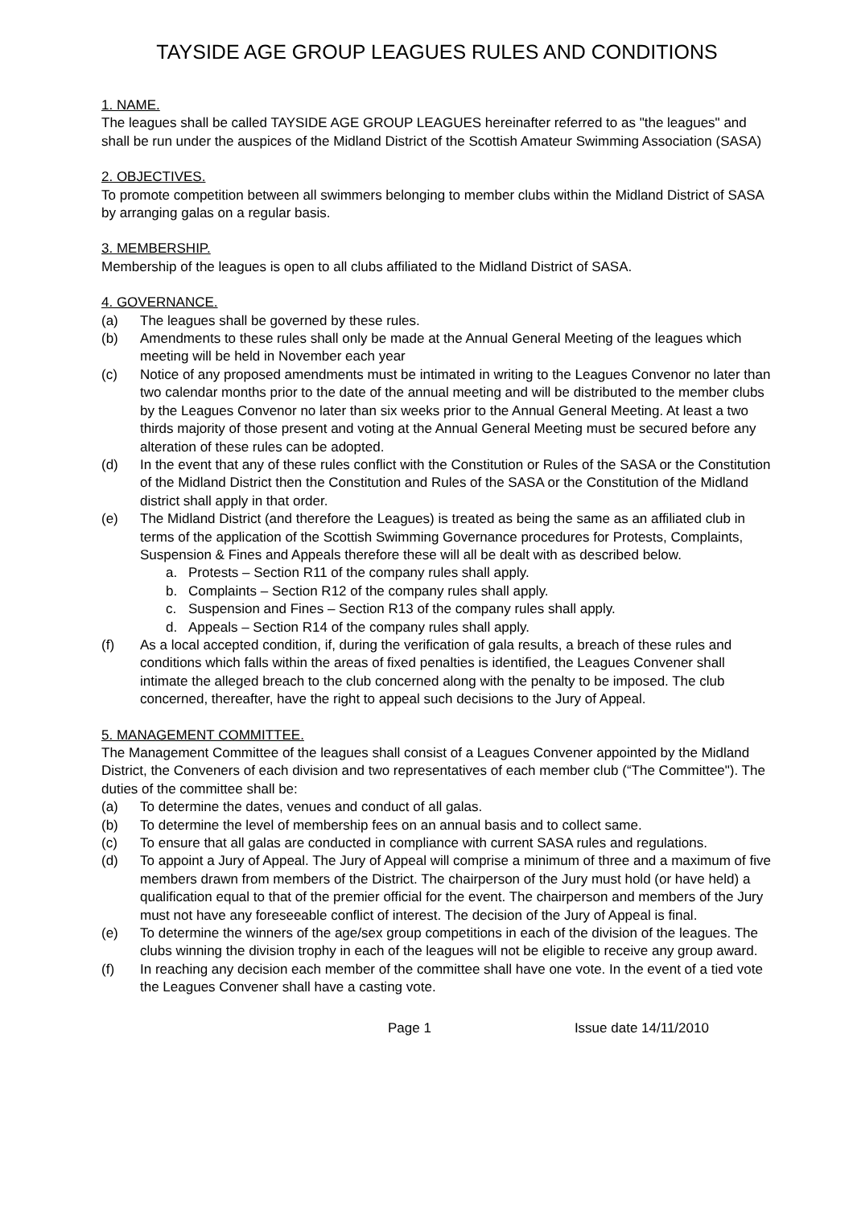TAYSIDE AGE GROUP LEAGUES RULES AND CONDITIONS
1. NAME.
The leagues shall be called TAYSIDE AGE GROUP LEAGUES hereinafter referred to as "the leagues" and shall be run under the auspices of the Midland District of the Scottish Amateur Swimming Association (SASA)
2. OBJECTIVES.
To promote competition between all swimmers belonging to member clubs within the Midland District of SASA by arranging galas on a regular basis.
3. MEMBERSHIP.
Membership of the leagues is open to all clubs affiliated to the Midland District of SASA.
4. GOVERNANCE.
(a) The leagues shall be governed by these rules.
(b) Amendments to these rules shall only be made at the Annual General Meeting of the leagues which meeting will be held in November each year
(c) Notice of any proposed amendments must be intimated in writing to the Leagues Convenor no later than two calendar months prior to the date of the annual meeting and will be distributed to the member clubs by the Leagues Convenor no later than six weeks prior to the Annual General Meeting. At least a two thirds majority of those present and voting at the Annual General Meeting must be secured before any alteration of these rules can be adopted.
(d) In the event that any of these rules conflict with the Constitution or Rules of the SASA or the Constitution of the Midland District then the Constitution and Rules of the SASA or the Constitution of the Midland district shall apply in that order.
(e) The Midland District (and therefore the Leagues) is treated as being the same as an affiliated club in terms of the application of the Scottish Swimming Governance procedures for Protests, Complaints, Suspension & Fines and Appeals therefore these will all be dealt with as described below.
a. Protests – Section R11 of the company rules shall apply.
b. Complaints – Section R12 of the company rules shall apply.
c. Suspension and Fines – Section R13 of the company rules shall apply.
d. Appeals – Section R14 of the company rules shall apply.
(f) As a local accepted condition, if, during the verification of gala results, a breach of these rules and conditions which falls within the areas of fixed penalties is identified, the Leagues Convener shall intimate the alleged breach to the club concerned along with the penalty to be imposed. The club concerned, thereafter, have the right to appeal such decisions to the Jury of Appeal.
5. MANAGEMENT COMMITTEE.
The Management Committee of the leagues shall consist of a Leagues Convener appointed by the Midland District, the Conveners of each division and two representatives of each member club (“The Committee"). The duties of the committee shall be:
(a) To determine the dates, venues and conduct of all galas.
(b) To determine the level of membership fees on an annual basis and to collect same.
(c) To ensure that all galas are conducted in compliance with current SASA rules and regulations.
(d) To appoint a Jury of Appeal. The Jury of Appeal will comprise a minimum of three and a maximum of five members drawn from members of the District. The chairperson of the Jury must hold (or have held) a qualification equal to that of the premier official for the event. The chairperson and members of the Jury must not have any foreseeable conflict of interest. The decision of the Jury of Appeal is final.
(e) To determine the winners of the age/sex group competitions in each of the division of the leagues. The clubs winning the division trophy in each of the leagues will not be eligible to receive any group award.
(f) In reaching any decision each member of the committee shall have one vote. In the event of a tied vote the Leagues Convener shall have a casting vote.
Page 1 Issue date 14/11/2010